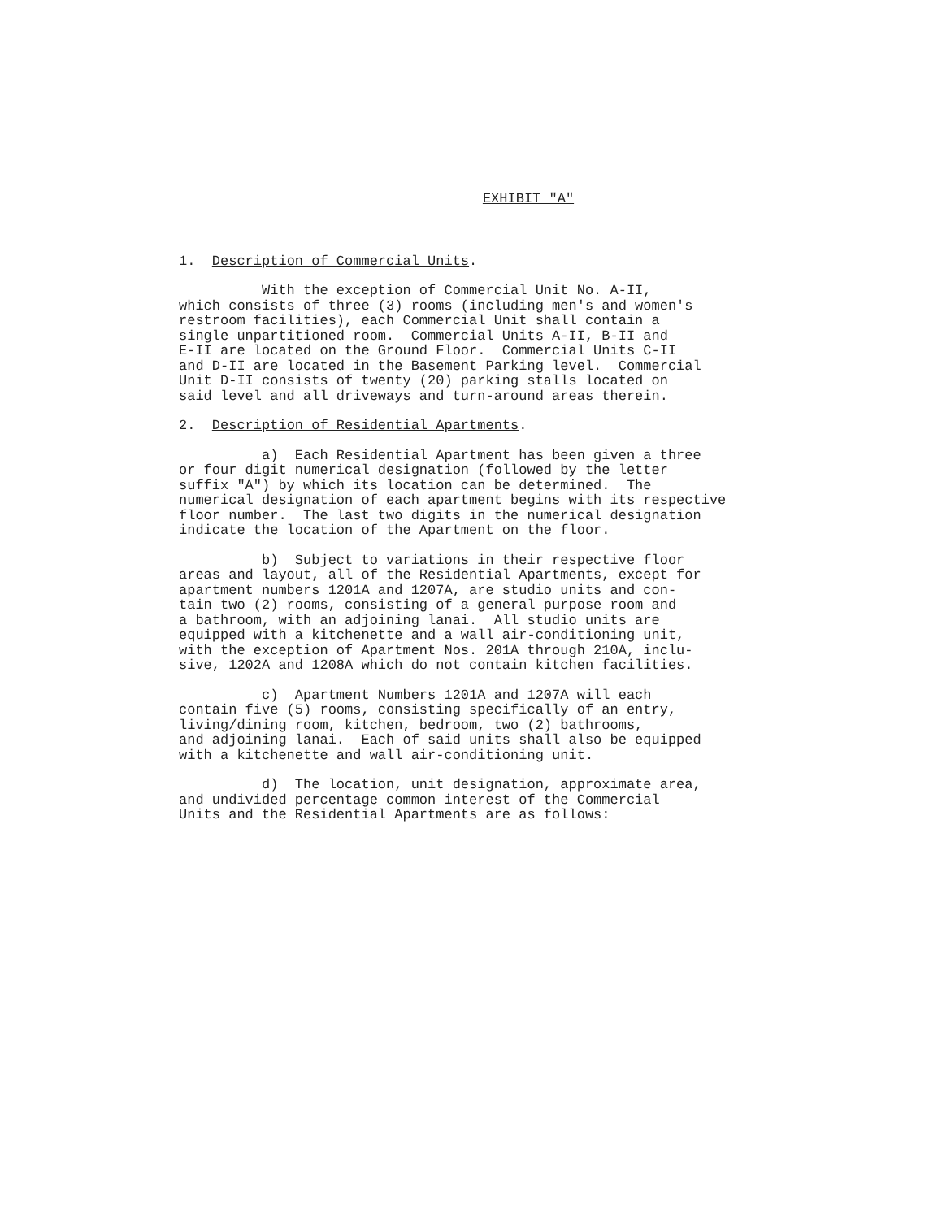EXHIBIT "A"
1. Description of Commercial Units.
With the exception of Commercial Unit No. A-II, which consists of three (3) rooms (including men's and women's restroom facilities), each Commercial Unit shall contain a single unpartitioned room. Commercial Units A-II, B-II and E-II are located on the Ground Floor. Commercial Units C-II and D-II are located in the Basement Parking level. Commercial Unit D-II consists of twenty (20) parking stalls located on said level and all driveways and turn-around areas therein.
2. Description of Residential Apartments.
a) Each Residential Apartment has been given a three or four digit numerical designation (followed by the letter suffix "A") by which its location can be determined. The numerical designation of each apartment begins with its respective floor number. The last two digits in the numerical designation indicate the location of the Apartment on the floor.
b) Subject to variations in their respective floor areas and layout, all of the Residential Apartments, except for apartment numbers 1201A and 1207A, are studio units and con- tain two (2) rooms, consisting of a general purpose room and a bathroom, with an adjoining lanai. All studio units are equipped with a kitchenette and a wall air-conditioning unit, with the exception of Apartment Nos. 201A through 210A, inclu- sive, 1202A and 1208A which do not contain kitchen facilities.
c) Apartment Numbers 1201A and 1207A will each contain five (5) rooms, consisting specifically of an entry, living/dining room, kitchen, bedroom, two (2) bathrooms, and adjoining lanai. Each of said units shall also be equipped with a kitchenette and wall air-conditioning unit.
d) The location, unit designation, approximate area, and undivided percentage common interest of the Commercial Units and the Residential Apartments are as follows: